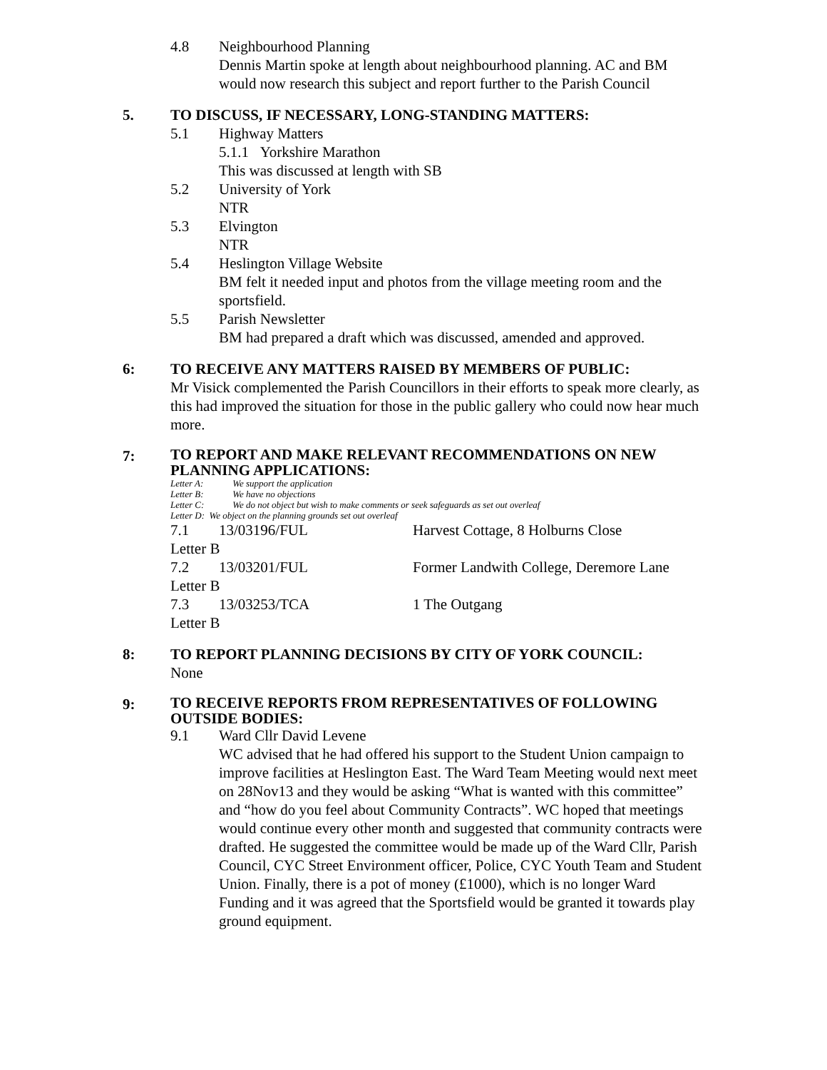4.8 Neighbourhood Planning
Dennis Martin spoke at length about neighbourhood planning. AC and BM would now research this subject and report further to the Parish Council
5. TO DISCUSS, IF NECESSARY, LONG-STANDING MATTERS:
5.1 Highway Matters
5.1.1 Yorkshire Marathon
This was discussed at length with SB
5.2 University of York
NTR
5.3 Elvington
NTR
5.4 Heslington Village Website
BM felt it needed input and photos from the village meeting room and the sportsfield.
5.5 Parish Newsletter
BM had prepared a draft which was discussed, amended and approved.
6: TO RECEIVE ANY MATTERS RAISED BY MEMBERS OF PUBLIC:
Mr Visick complemented the Parish Councillors in their efforts to speak more clearly, as this had improved the situation for those in the public gallery who could now hear much more.
7:
TO REPORT AND MAKE RELEVANT RECOMMENDATIONS ON NEW PLANNING APPLICATIONS:
Letter A: We support the application
Letter B: We have no objections
Letter C: We do not object but wish to make comments or seek safeguards as set out overleaf
Letter D: We object on the planning grounds set out overleaf
7.1 13/03196/FUL Harvest Cottage, 8 Holburns Close
Letter B
7.2 13/03201/FUL Former Landwith College, Deremore Lane
Letter B
7.3 13/03253/TCA 1 The Outgang
Letter B
8: TO REPORT PLANNING DECISIONS BY CITY OF YORK COUNCIL:
None
9:
TO RECEIVE REPORTS FROM REPRESENTATIVES OF FOLLOWING OUTSIDE BODIES:
9.1 Ward Cllr David Levene
WC advised that he had offered his support to the Student Union campaign to improve facilities at Heslington East. The Ward Team Meeting would next meet on 28Nov13 and they would be asking “What is wanted with this committee” and “how do you feel about Community Contracts”. WC hoped that meetings would continue every other month and suggested that community contracts were drafted. He suggested the committee would be made up of the Ward Cllr, Parish Council, CYC Street Environment officer, Police, CYC Youth Team and Student Union. Finally, there is a pot of money (£1000), which is no longer Ward Funding and it was agreed that the Sportsfield would be granted it towards play ground equipment.